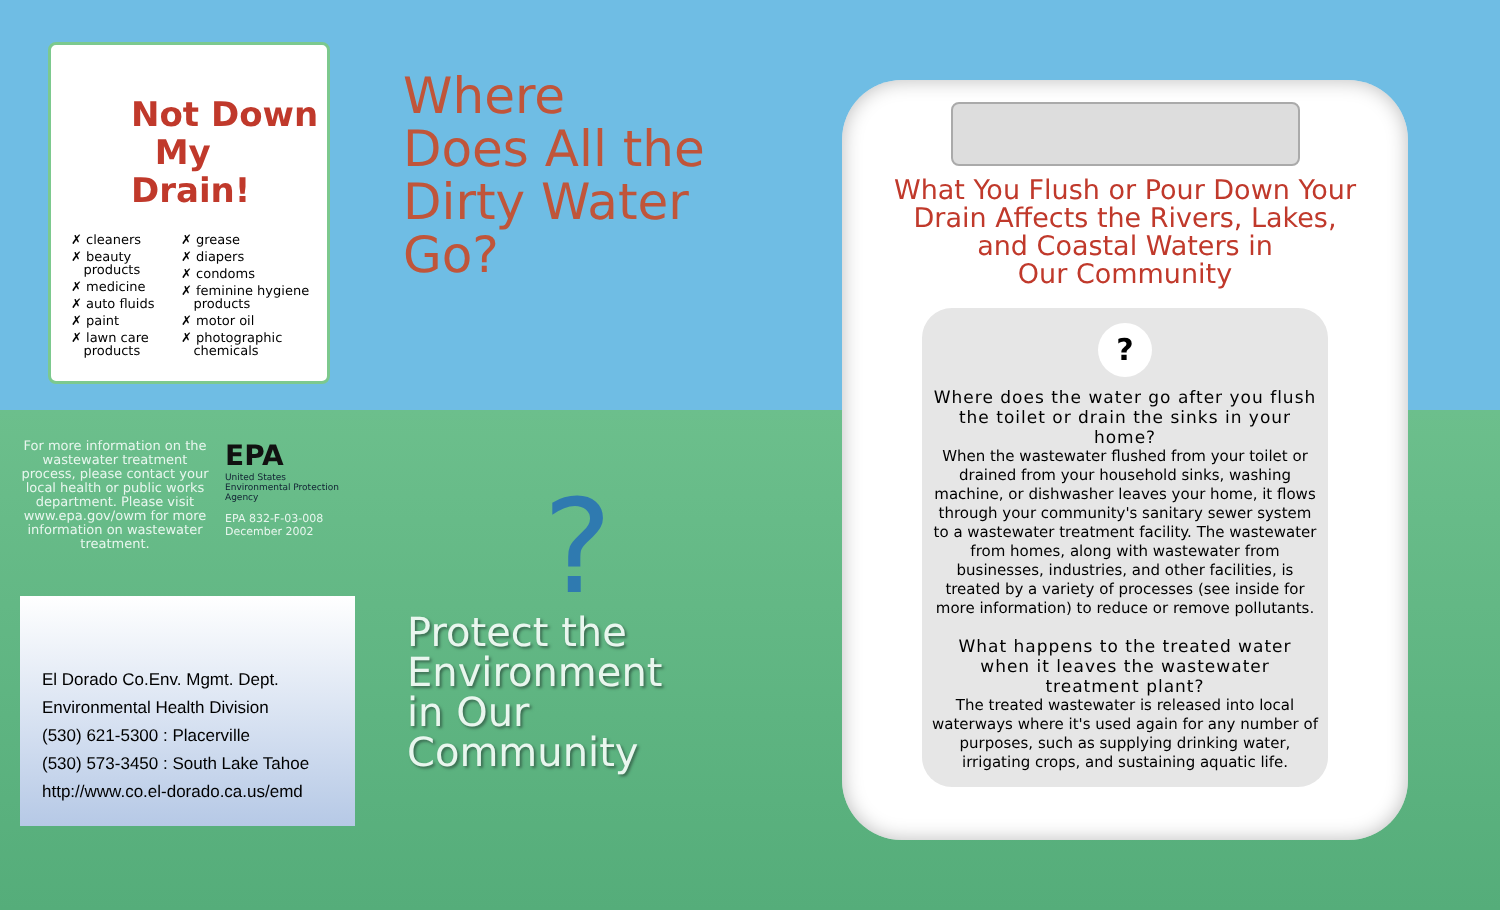Not Down
My Drain!
✗ cleaners
✗ beauty
products
✗ medicine
✗ auto fluids
✗ paint
✗ lawn care
products
✗ grease
✗ diapers
✗ condoms
✗ feminine hygiene
products
✗ motor oil
✗ photographic
chemicals
For more information on the wastewater treatment process, please contact your local health or public works department. Please visit www.epa.gov/owm for more information on wastewater treatment.
EPA
United States
Environmental Protection
Agency
EPA 832-F-03-008
December 2002
El Dorado Co.Env. Mgmt. Dept.
Environmental Health Division
(530) 621-5300 : Placerville
(530) 573-3450 : South Lake Tahoe
http://www.co.el-dorado.ca.us/emd
Where
Does All the
Dirty Water
Go?
?
Protect the
Environment
in Our
Community
What You Flush or Pour Down Your
Drain Affects the Rivers, Lakes,
and Coastal Waters in
Our Community
?
Where does the water go after you flush the toilet or drain the sinks in your home?
When the wastewater flushed from your toilet or drained from your household sinks, washing machine, or dishwasher leaves your home, it flows through your community's sanitary sewer system to a wastewater treatment facility. The wastewater from homes, along with wastewater from businesses, industries, and other facilities, is treated by a variety of processes (see inside for more information) to reduce or remove pollutants.
What happens to the treated water when it leaves the wastewater treatment plant?
The treated wastewater is released into local waterways where it's used again for any number of purposes, such as supplying drinking water, irrigating crops, and sustaining aquatic life.